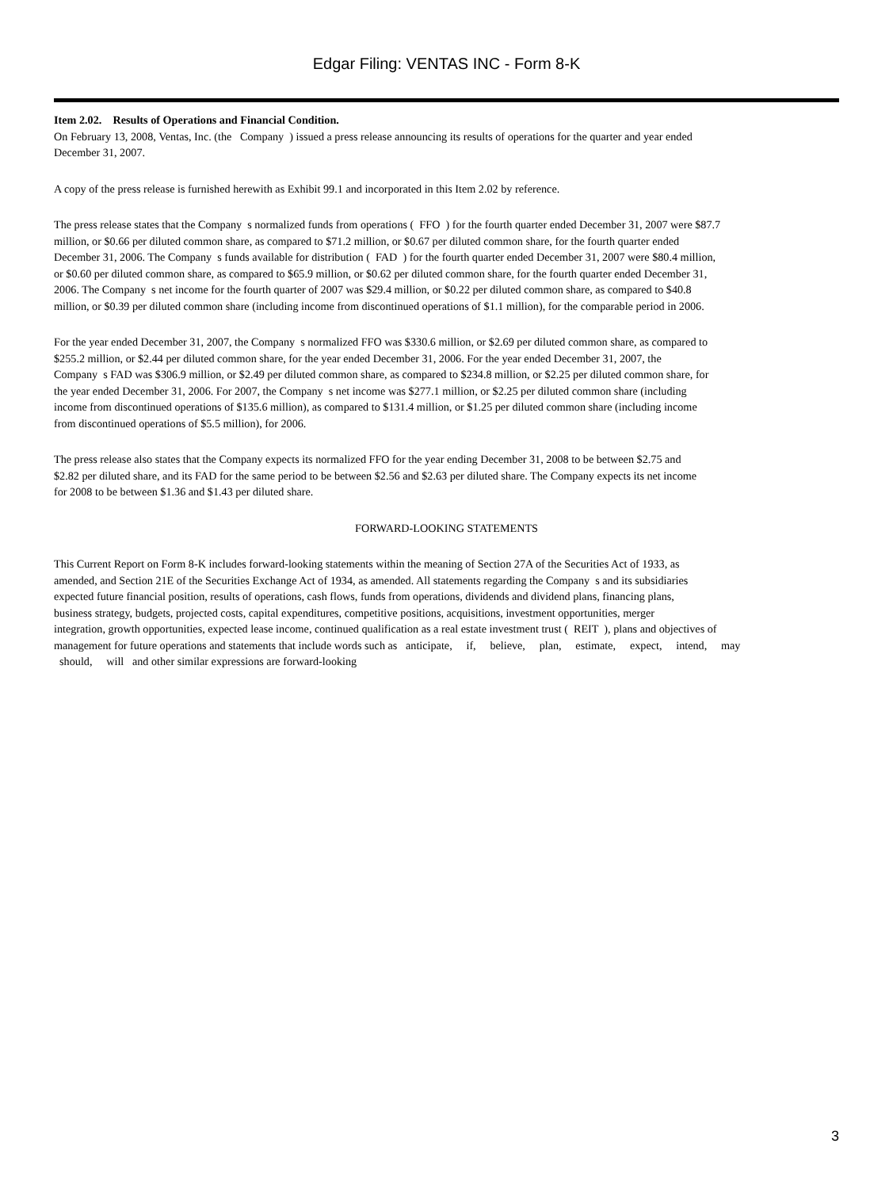Edgar Filing: VENTAS INC - Form 8-K
Item 2.02. Results of Operations and Financial Condition.
On February 13, 2008, Ventas, Inc. (the Company ) issued a press release announcing its results of operations for the quarter and year ended
December 31, 2007.
A copy of the press release is furnished herewith as Exhibit 99.1 and incorporated in this Item 2.02 by reference.
The press release states that the Company s normalized funds from operations ( FFO ) for the fourth quarter ended December 31, 2007 were $87.7
million, or $0.66 per diluted common share, as compared to $71.2 million, or $0.67 per diluted common share, for the fourth quarter ended
December 31, 2006. The Company s funds available for distribution ( FAD ) for the fourth quarter ended December 31, 2007 were $80.4 million,
or $0.60 per diluted common share, as compared to $65.9 million, or $0.62 per diluted common share, for the fourth quarter ended December 31,
2006. The Company s net income for the fourth quarter of 2007 was $29.4 million, or $0.22 per diluted common share, as compared to $40.8
million, or $0.39 per diluted common share (including income from discontinued operations of $1.1 million), for the comparable period in 2006.
For the year ended December 31, 2007, the Company s normalized FFO was $330.6 million, or $2.69 per diluted common share, as compared to
$255.2 million, or $2.44 per diluted common share, for the year ended December 31, 2006. For the year ended December 31, 2007, the
Company s FAD was $306.9 million, or $2.49 per diluted common share, as compared to $234.8 million, or $2.25 per diluted common share, for
the year ended December 31, 2006. For 2007, the Company s net income was $277.1 million, or $2.25 per diluted common share (including
income from discontinued operations of $135.6 million), as compared to $131.4 million, or $1.25 per diluted common share (including income
from discontinued operations of $5.5 million), for 2006.
The press release also states that the Company expects its normalized FFO for the year ending December 31, 2008 to be between $2.75 and
$2.82 per diluted share, and its FAD for the same period to be between $2.56 and $2.63 per diluted share. The Company expects its net income
for 2008 to be between $1.36 and $1.43 per diluted share.
FORWARD-LOOKING STATEMENTS
This Current Report on Form 8-K includes forward-looking statements within the meaning of Section 27A of the Securities Act of 1933, as
amended, and Section 21E of the Securities Exchange Act of 1934, as amended. All statements regarding the Company s and its subsidiaries
expected future financial position, results of operations, cash flows, funds from operations, dividends and dividend plans, financing plans,
business strategy, budgets, projected costs, capital expenditures, competitive positions, acquisitions, investment opportunities, merger
integration, growth opportunities, expected lease income, continued qualification as a real estate investment trust ( REIT ), plans and objectives of
management for future operations and statements that include words such as anticipate, if, believe, plan, estimate, expect, intend, may
should, will and other similar expressions are forward-looking
3